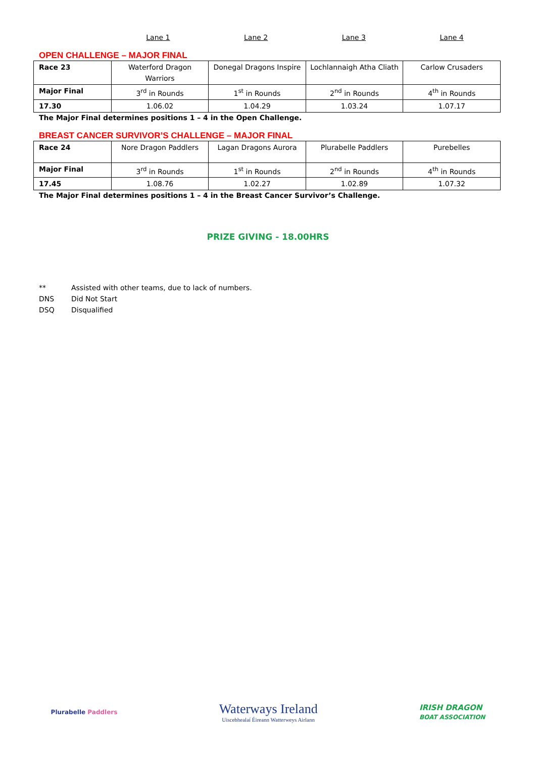Lane 1 Lane 2 Lane 3 Lane 4
OPEN CHALLENGE – MAJOR FINAL
| Race 23 | Waterford Dragon Warriors | Donegal Dragons Inspire | Lochlannaigh Atha Cliath | Carlow Crusaders |
| Major Final | 3<sup>rd</sup> in Rounds | 1<sup>st</sup> in Rounds | 2<sup>nd</sup> in Rounds | 4<sup>th</sup> in Rounds |
| 17.30 | 1.06.02 | 1.04.29 | 1.03.24 | 1.07.17 |
The Major Final determines positions 1 – 4 in the Open Challenge.
BREAST CANCER SURVIVOR’S CHALLENGE – MAJOR FINAL
| Race 24 | Nore Dragon Paddlers | Lagan Dragons Aurora | Plurabelle Paddlers | Purebelles |
| Major Final | 3<sup>rd</sup> in Rounds | 1<sup>st</sup> in Rounds | 2<sup>nd</sup> in Rounds | 4<sup>th</sup> in Rounds |
| 17.45 | 1.08.76 | 1.02.27 | 1.02.89 | 1.07.32 |
The Major Final determines positions 1 – 4 in the Breast Cancer Survivor’s Challenge.
PRIZE GIVING - 18.00HRS
** Assisted with other teams, due to lack of numbers.
DNS Did Not Start
DSQ Disqualified
Plurabelle Paddlers
Waterways Ireland
Uiscebhealaí Éireann Watterweys Airlann
IRISH DRAGON
BOAT ASSOCIATION